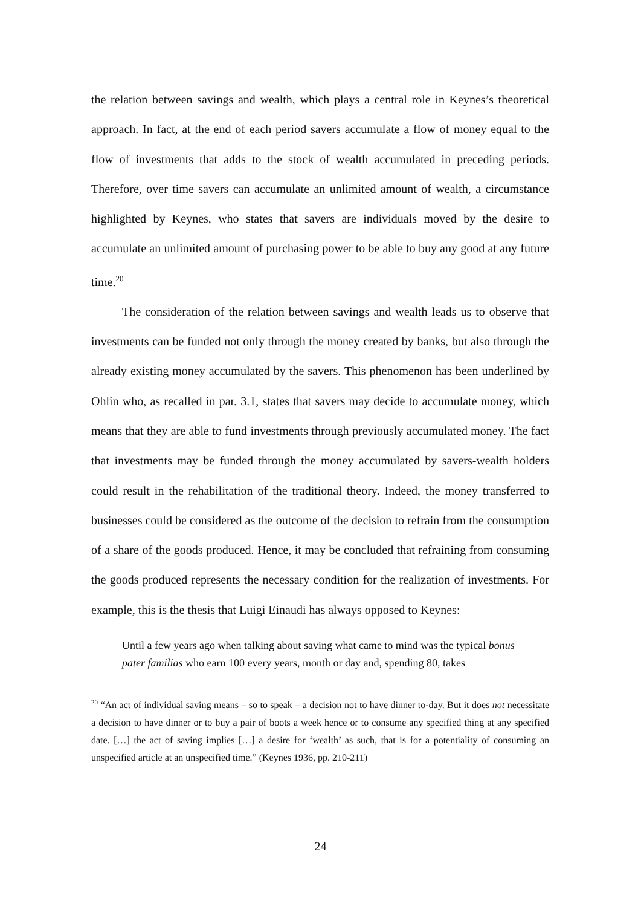the relation between savings and wealth, which plays a central role in Keynes’s theoretical approach. In fact, at the end of each period savers accumulate a flow of money equal to the flow of investments that adds to the stock of wealth accumulated in preceding periods. Therefore, over time savers can accumulate an unlimited amount of wealth, a circumstance highlighted by Keynes, who states that savers are individuals moved by the desire to accumulate an unlimited amount of purchasing power to be able to buy any good at any future time.<sup>20</sup>
The consideration of the relation between savings and wealth leads us to observe that investments can be funded not only through the money created by banks, but also through the already existing money accumulated by the savers. This phenomenon has been underlined by Ohlin who, as recalled in par. 3.1, states that savers may decide to accumulate money, which means that they are able to fund investments through previously accumulated money. The fact that investments may be funded through the money accumulated by savers-wealth holders could result in the rehabilitation of the traditional theory. Indeed, the money transferred to businesses could be considered as the outcome of the decision to refrain from the consumption of a share of the goods produced. Hence, it may be concluded that refraining from consuming the goods produced represents the necessary condition for the realization of investments. For example, this is the thesis that Luigi Einaudi has always opposed to Keynes:
Until a few years ago when talking about saving what came to mind was the typical bonus pater familias who earn 100 every years, month or day and, spending 80, takes
<sup>20</sup> “An act of individual saving means – so to speak – a decision not to have dinner to-day. But it does not necessitate a decision to have dinner or to buy a pair of boots a week hence or to consume any specified thing at any specified date. […] the act of saving implies […] a desire for ‘wealth’ as such, that is for a potentiality of consuming an unspecified article at an unspecified time.” (Keynes 1936, pp. 210-211)
24